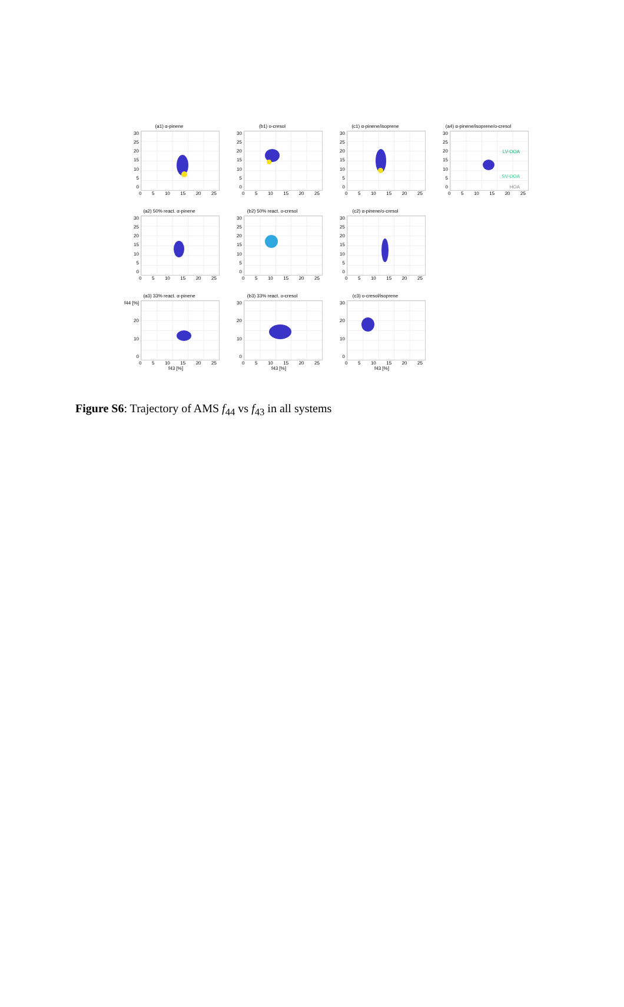(a1) α-pinene
30
25
20
15
10
5
0
0 5 10 15 20 25
(b1) o-cresol
30
25
20
15
10
5
0
0 5 10 15 20 25
(c1) α-pinene/isoprene
30
25
20
15
10
5
0
0 5 10 15 20 25
(a4) α-pinene/isoprene/o-cresol
30
25
20
15
10
5
0
LV-OOA
SV-OOA
HOA
0 5 10 15 20 25
(a2) 50% react. α-pinene
30
25
20
15
10
5
0
0 5 10 15 20 25
(b2) 50% react. o-cresol
30
25
20
15
10
5
0
0 5 10 15 20 25
(c2) α-pinene/o-cresol
30
25
20
15
10
5
0
0 5 10 15 20 25
(a3) 33% react. α-pinene
f44 [%]
20
10
0
0 5 10 15 20 25
f43 [%]
(b3) 33% react. o-cresol
30
20
10
0
0 5 10 15 20 25
f43 [%]
(c3) o-cresol/isoprene
30
20
10
0
0 5 10 15 20 25
f43 [%]
Figure S6: Trajectory of AMS f<sub>44</sub> vs f<sub>43</sub> in all systems